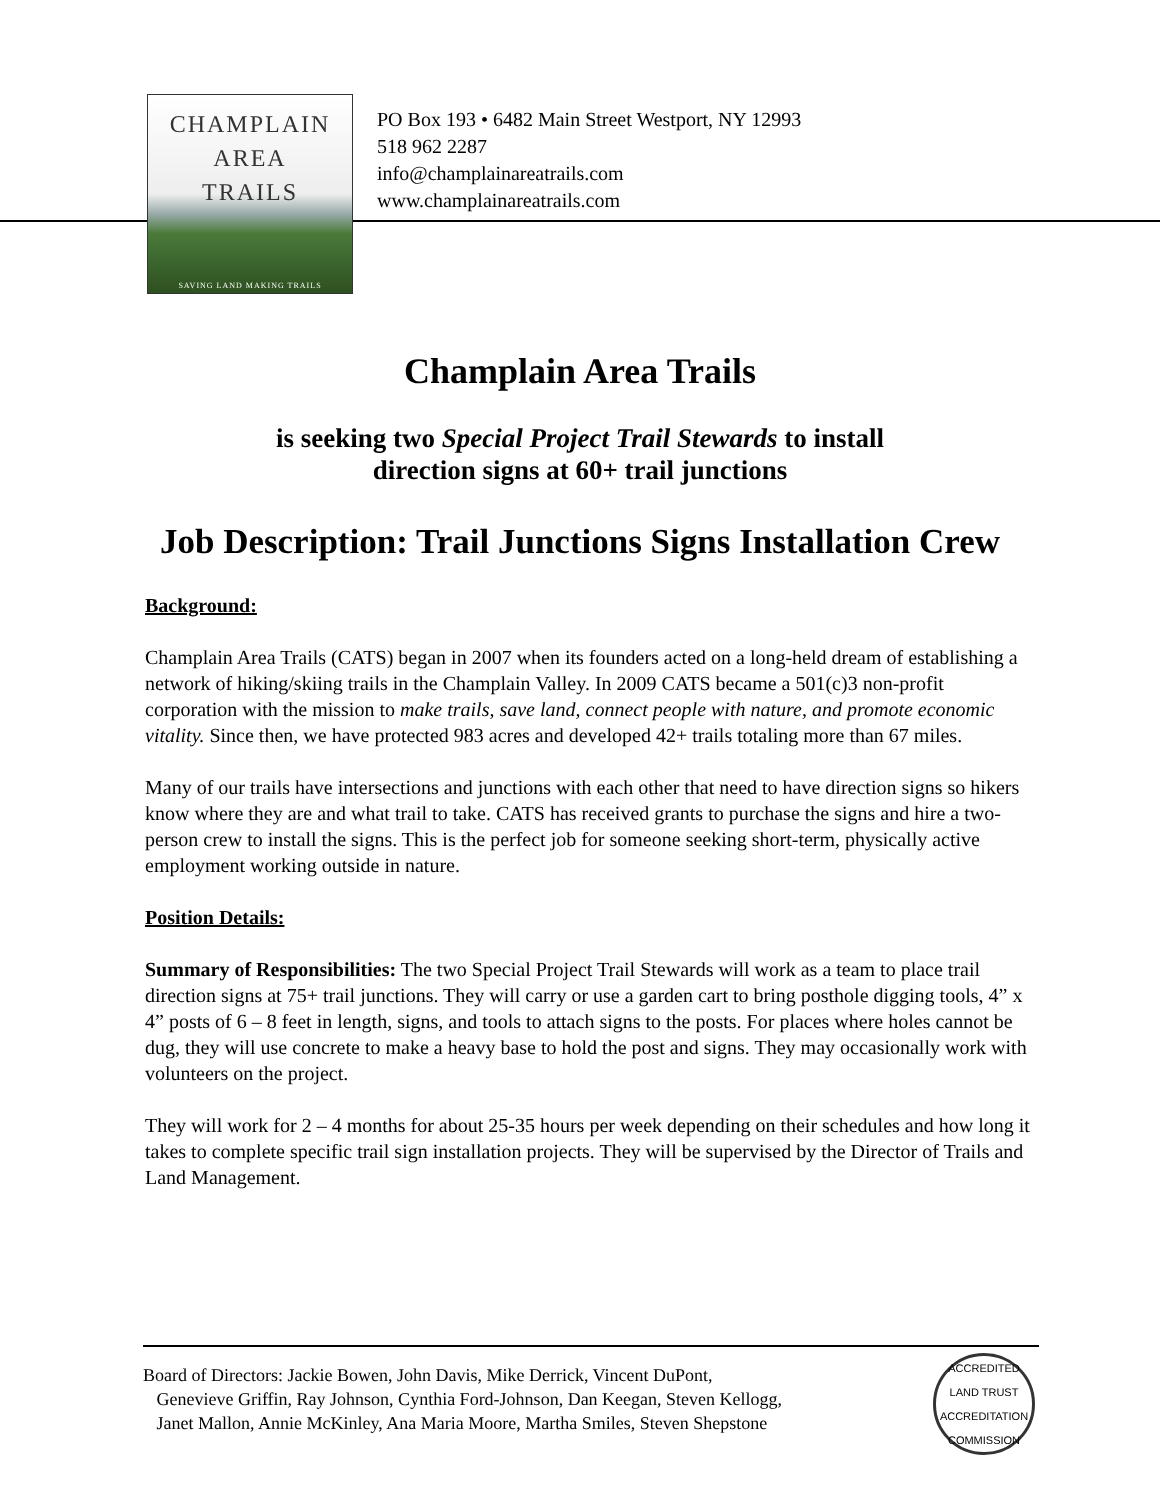CHAMPLAIN
AREA
TRAILS
SAVING LAND MAKING TRAILS
PO Box 193 • 6482 Main Street Westport, NY 12993
518 962 2287
info@champlainareatrails.com
www.champlainareatrails.com
Champlain Area Trails
is seeking two Special Project Trail Stewards to install
direction signs at 60+ trail junctions
Job Description: Trail Junctions Signs Installation Crew
Background:
Champlain Area Trails (CATS) began in 2007 when its founders acted on a long-held dream of establishing a network of hiking/skiing trails in the Champlain Valley. In 2009 CATS became a 501(c)3 non-profit corporation with the mission to make trails, save land, connect people with nature, and promote economic vitality. Since then, we have protected 983 acres and developed 42+ trails totaling more than 67 miles.
Many of our trails have intersections and junctions with each other that need to have direction signs so hikers know where they are and what trail to take. CATS has received grants to purchase the signs and hire a two-person crew to install the signs. This is the perfect job for someone seeking short-term, physically active employment working outside in nature.
Position Details:
Summary of Responsibilities: The two Special Project Trail Stewards will work as a team to place trail direction signs at 75+ trail junctions. They will carry or use a garden cart to bring posthole digging tools, 4” x 4” posts of 6 – 8 feet in length, signs, and tools to attach signs to the posts. For places where holes cannot be dug, they will use concrete to make a heavy base to hold the post and signs. They may occasionally work with volunteers on the project.
They will work for 2 – 4 months for about 25-35 hours per week depending on their schedules and how long it takes to complete specific trail sign installation projects. They will be supervised by the Director of Trails and Land Management.
Board of Directors: Jackie Bowen, John Davis, Mike Derrick, Vincent DuPont,
Genevieve Griffin, Ray Johnson, Cynthia Ford-Johnson, Dan Keegan, Steven Kellogg,
Janet Mallon, Annie McKinley, Ana Maria Moore, Martha Smiles, Steven Shepstone
ACCREDITED
LAND TRUST
ACCREDITATION COMMISSION